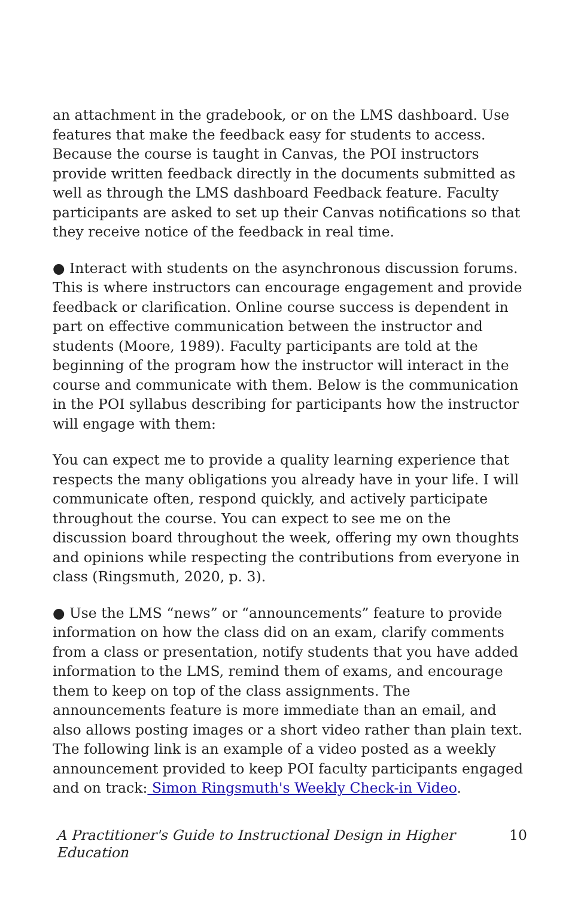an attachment in the gradebook, or on the LMS dashboard. Use features that make the feedback easy for students to access. Because the course is taught in Canvas, the POI instructors provide written feedback directly in the documents submitted as well as through the LMS dashboard Feedback feature. Faculty participants are asked to set up their Canvas notifications so that they receive notice of the feedback in real time.
● Interact with students on the asynchronous discussion forums. This is where instructors can encourage engagement and provide feedback or clarification. Online course success is dependent in part on effective communication between the instructor and students (Moore, 1989). Faculty participants are told at the beginning of the program how the instructor will interact in the course and communicate with them. Below is the communication in the POI syllabus describing for participants how the instructor will engage with them:
You can expect me to provide a quality learning experience that respects the many obligations you already have in your life. I will communicate often, respond quickly, and actively participate throughout the course. You can expect to see me on the discussion board throughout the week, offering my own thoughts and opinions while respecting the contributions from everyone in class (Ringsmuth, 2020, p. 3).
● Use the LMS “news” or “announcements” feature to provide information on how the class did on an exam, clarify comments from a class or presentation, notify students that you have added information to the LMS, remind them of exams, and encourage them to keep on top of the class assignments. The announcements feature is more immediate than an email, and also allows posting images or a short video rather than plain text. The following link is an example of a video posted as a weekly announcement provided to keep POI faculty participants engaged and on track: Simon Ringsmuth's Weekly Check-in Video.
A Practitioner's Guide to Instructional Design in Higher Education 10